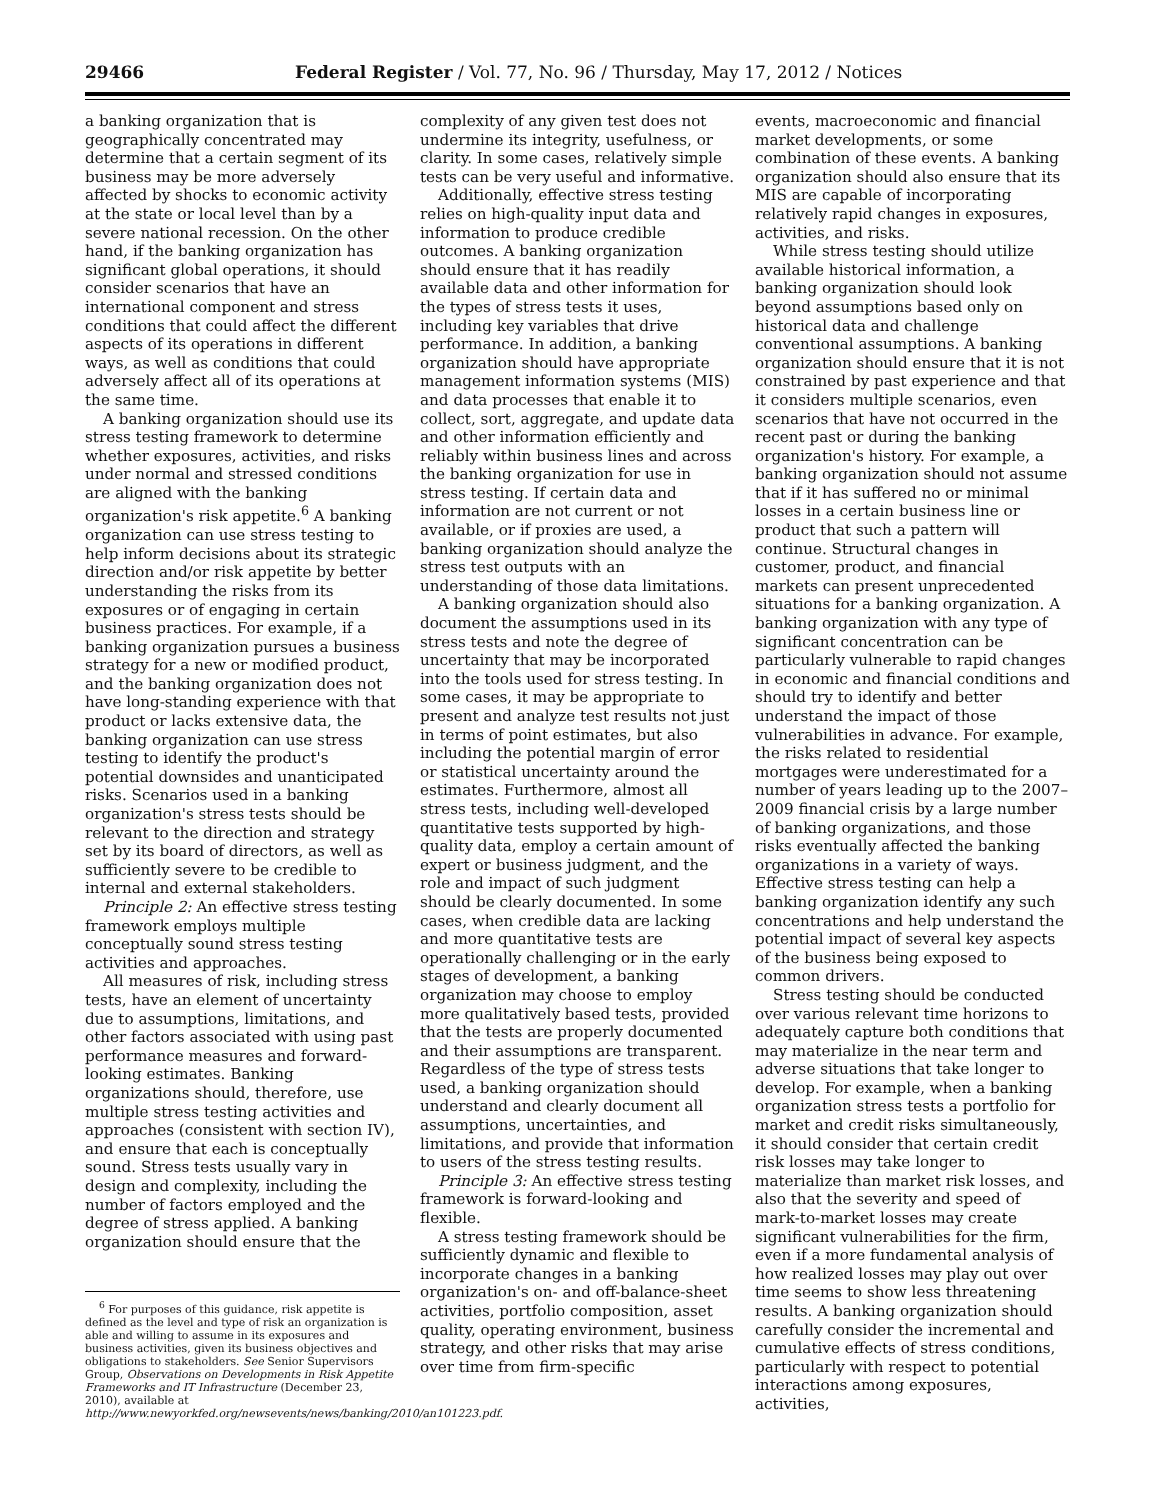29466 Federal Register / Vol. 77, No. 96 / Thursday, May 17, 2012 / Notices
a banking organization that is geographically concentrated may determine that a certain segment of its business may be more adversely affected by shocks to economic activity at the state or local level than by a severe national recession. On the other hand, if the banking organization has significant global operations, it should consider scenarios that have an international component and stress conditions that could affect the different aspects of its operations in different ways, as well as conditions that could adversely affect all of its operations at the same time.
A banking organization should use its stress testing framework to determine whether exposures, activities, and risks under normal and stressed conditions are aligned with the banking organization's risk appetite.<sup>6</sup> A banking organization can use stress testing to help inform decisions about its strategic direction and/or risk appetite by better understanding the risks from its exposures or of engaging in certain business practices. For example, if a banking organization pursues a business strategy for a new or modified product, and the banking organization does not have long-standing experience with that product or lacks extensive data, the banking organization can use stress testing to identify the product's potential downsides and unanticipated risks. Scenarios used in a banking organization's stress tests should be relevant to the direction and strategy set by its board of directors, as well as sufficiently severe to be credible to internal and external stakeholders.
Principle 2: An effective stress testing framework employs multiple conceptually sound stress testing activities and approaches.
All measures of risk, including stress tests, have an element of uncertainty due to assumptions, limitations, and other factors associated with using past performance measures and forward-looking estimates. Banking organizations should, therefore, use multiple stress testing activities and approaches (consistent with section IV), and ensure that each is conceptually sound. Stress tests usually vary in design and complexity, including the number of factors employed and the degree of stress applied. A banking organization should ensure that the
<sup>6</sup> For purposes of this guidance, risk appetite is defined as the level and type of risk an organization is able and willing to assume in its exposures and business activities, given its business objectives and obligations to stakeholders. See Senior Supervisors Group, Observations on Developments in Risk Appetite Frameworks and IT Infrastructure (December 23, 2010), available at http://www.newyorkfed.org/newsevents/news/banking/2010/an101223.pdf.
complexity of any given test does not undermine its integrity, usefulness, or clarity. In some cases, relatively simple tests can be very useful and informative.
Additionally, effective stress testing relies on high-quality input data and information to produce credible outcomes. A banking organization should ensure that it has readily available data and other information for the types of stress tests it uses, including key variables that drive performance. In addition, a banking organization should have appropriate management information systems (MIS) and data processes that enable it to collect, sort, aggregate, and update data and other information efficiently and reliably within business lines and across the banking organization for use in stress testing. If certain data and information are not current or not available, or if proxies are used, a banking organization should analyze the stress test outputs with an understanding of those data limitations.
A banking organization should also document the assumptions used in its stress tests and note the degree of uncertainty that may be incorporated into the tools used for stress testing. In some cases, it may be appropriate to present and analyze test results not just in terms of point estimates, but also including the potential margin of error or statistical uncertainty around the estimates. Furthermore, almost all stress tests, including well-developed quantitative tests supported by high-quality data, employ a certain amount of expert or business judgment, and the role and impact of such judgment should be clearly documented. In some cases, when credible data are lacking and more quantitative tests are operationally challenging or in the early stages of development, a banking organization may choose to employ more qualitatively based tests, provided that the tests are properly documented and their assumptions are transparent. Regardless of the type of stress tests used, a banking organization should understand and clearly document all assumptions, uncertainties, and limitations, and provide that information to users of the stress testing results.
Principle 3: An effective stress testing framework is forward-looking and flexible.
A stress testing framework should be sufficiently dynamic and flexible to incorporate changes in a banking organization's on- and off-balance-sheet activities, portfolio composition, asset quality, operating environment, business strategy, and other risks that may arise over time from firm-specific
events, macroeconomic and financial market developments, or some combination of these events. A banking organization should also ensure that its MIS are capable of incorporating relatively rapid changes in exposures, activities, and risks.
While stress testing should utilize available historical information, a banking organization should look beyond assumptions based only on historical data and challenge conventional assumptions. A banking organization should ensure that it is not constrained by past experience and that it considers multiple scenarios, even scenarios that have not occurred in the recent past or during the banking organization's history. For example, a banking organization should not assume that if it has suffered no or minimal losses in a certain business line or product that such a pattern will continue. Structural changes in customer, product, and financial markets can present unprecedented situations for a banking organization. A banking organization with any type of significant concentration can be particularly vulnerable to rapid changes in economic and financial conditions and should try to identify and better understand the impact of those vulnerabilities in advance. For example, the risks related to residential mortgages were underestimated for a number of years leading up to the 2007–2009 financial crisis by a large number of banking organizations, and those risks eventually affected the banking organizations in a variety of ways. Effective stress testing can help a banking organization identify any such concentrations and help understand the potential impact of several key aspects of the business being exposed to common drivers.
Stress testing should be conducted over various relevant time horizons to adequately capture both conditions that may materialize in the near term and adverse situations that take longer to develop. For example, when a banking organization stress tests a portfolio for market and credit risks simultaneously, it should consider that certain credit risk losses may take longer to materialize than market risk losses, and also that the severity and speed of mark-to-market losses may create significant vulnerabilities for the firm, even if a more fundamental analysis of how realized losses may play out over time seems to show less threatening results. A banking organization should carefully consider the incremental and cumulative effects of stress conditions, particularly with respect to potential interactions among exposures, activities,